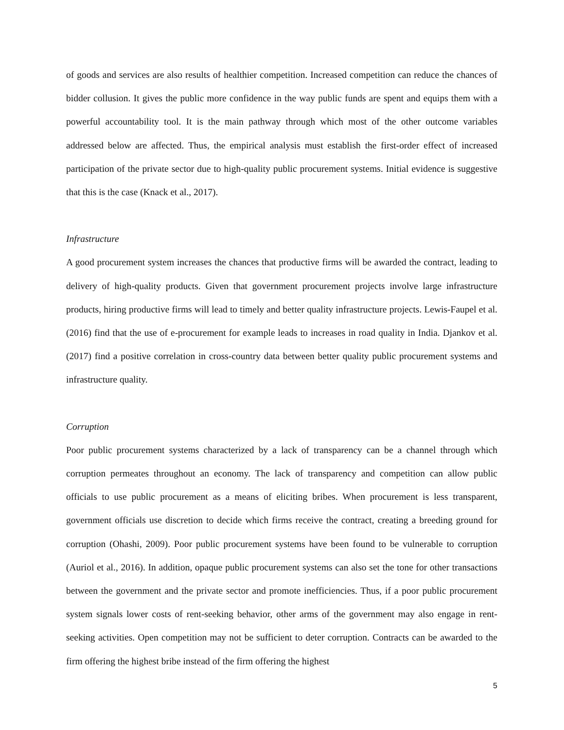of goods and services are also results of healthier competition. Increased competition can reduce the chances of bidder collusion. It gives the public more confidence in the way public funds are spent and equips them with a powerful accountability tool. It is the main pathway through which most of the other outcome variables addressed below are affected. Thus, the empirical analysis must establish the first-order effect of increased participation of the private sector due to high-quality public procurement systems. Initial evidence is suggestive that this is the case (Knack et al., 2017).
Infrastructure
A good procurement system increases the chances that productive firms will be awarded the contract, leading to delivery of high-quality products. Given that government procurement projects involve large infrastructure products, hiring productive firms will lead to timely and better quality infrastructure projects. Lewis-Faupel et al. (2016) find that the use of e-procurement for example leads to increases in road quality in India. Djankov et al. (2017) find a positive correlation in cross-country data between better quality public procurement systems and infrastructure quality.
Corruption
Poor public procurement systems characterized by a lack of transparency can be a channel through which corruption permeates throughout an economy. The lack of transparency and competition can allow public officials to use public procurement as a means of eliciting bribes. When procurement is less transparent, government officials use discretion to decide which firms receive the contract, creating a breeding ground for corruption (Ohashi, 2009). Poor public procurement systems have been found to be vulnerable to corruption (Auriol et al., 2016). In addition, opaque public procurement systems can also set the tone for other transactions between the government and the private sector and promote inefficiencies. Thus, if a poor public procurement system signals lower costs of rent-seeking behavior, other arms of the government may also engage in rent-seeking activities. Open competition may not be sufficient to deter corruption. Contracts can be awarded to the firm offering the highest bribe instead of the firm offering the highest
5